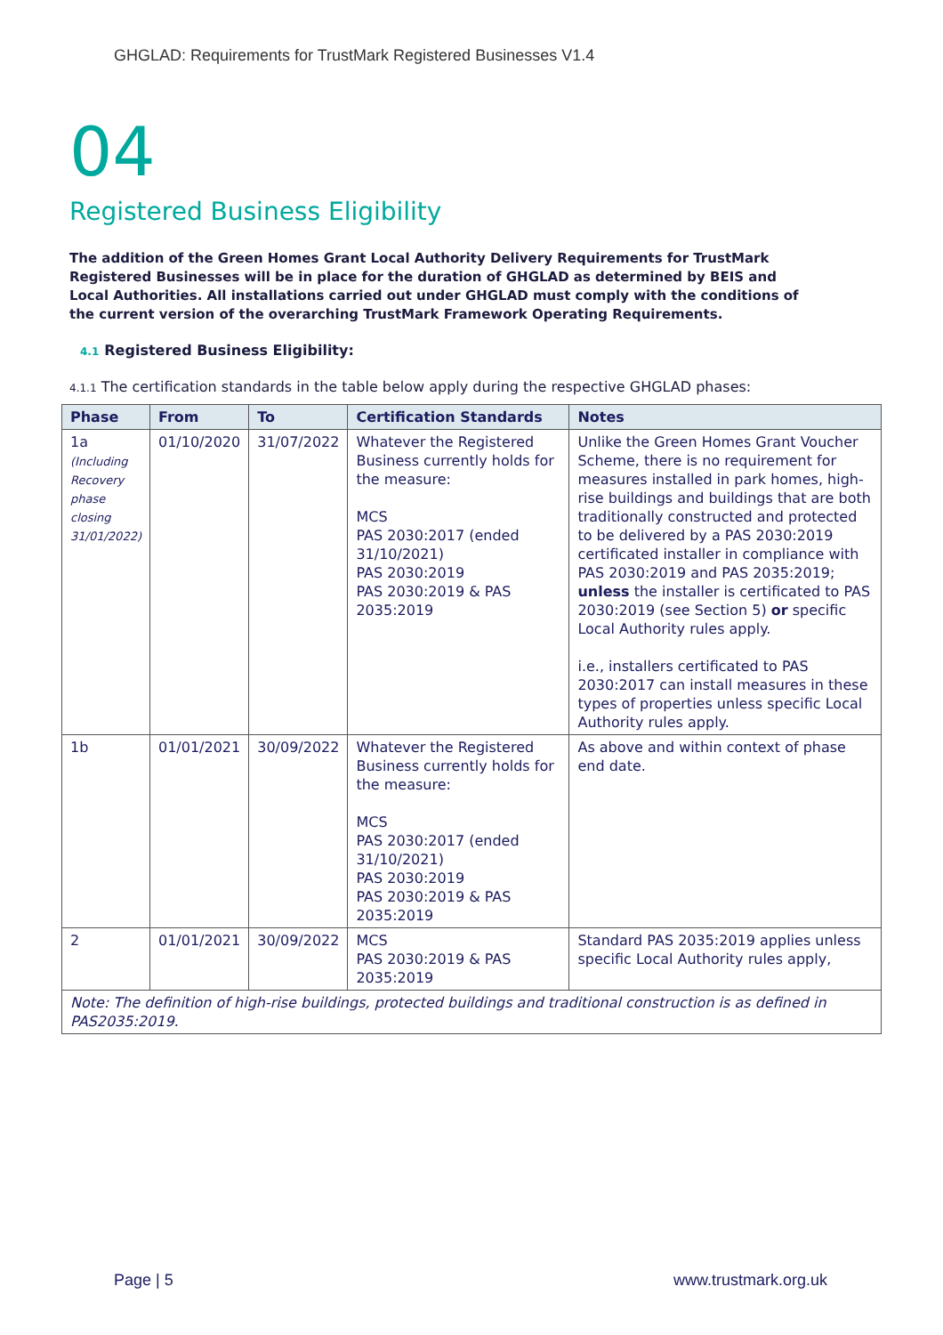GHGLAD: Requirements for TrustMark Registered Businesses V1.4
04
Registered Business Eligibility
The addition of the Green Homes Grant Local Authority Delivery Requirements for TrustMark Registered Businesses will be in place for the duration of GHGLAD as determined by BEIS and Local Authorities. All installations carried out under GHGLAD must comply with the conditions of the current version of the overarching TrustMark Framework Operating Requirements.
4.1 Registered Business Eligibility:
4.1.1 The certification standards in the table below apply during the respective GHGLAD phases:
| Phase | From | To | Certification Standards | Notes |
| --- | --- | --- | --- | --- |
| 1a (Including Recovery phase closing 31/01/2022) | 01/10/2020 | 31/07/2022 | Whatever the Registered Business currently holds for the measure: MCS PAS 2030:2017 (ended 31/10/2021) PAS 2030:2019 PAS 2030:2019 & PAS 2035:2019 | Unlike the Green Homes Grant Voucher Scheme, there is no requirement for measures installed in park homes, high-rise buildings and buildings that are both traditionally constructed and protected to be delivered by a PAS 2030:2019 certificated installer in compliance with PAS 2030:2019 and PAS 2035:2019; unless the installer is certificated to PAS 2030:2019 (see Section 5) or specific Local Authority rules apply. i.e., installers certificated to PAS 2030:2017 can install measures in these types of properties unless specific Local Authority rules apply. |
| 1b | 01/01/2021 | 30/09/2022 | Whatever the Registered Business currently holds for the measure: MCS PAS 2030:2017 (ended 31/10/2021) PAS 2030:2019 PAS 2030:2019 & PAS 2035:2019 | As above and within context of phase end date. |
| 2 | 01/01/2021 | 30/09/2022 | MCS PAS 2030:2019 & PAS 2035:2019 | Standard PAS 2035:2019 applies unless specific Local Authority rules apply, |
| Note: The definition of high-rise buildings, protected buildings and traditional construction is as defined in PAS2035:2019. | | | | |
Page | 5 www.trustmark.org.uk